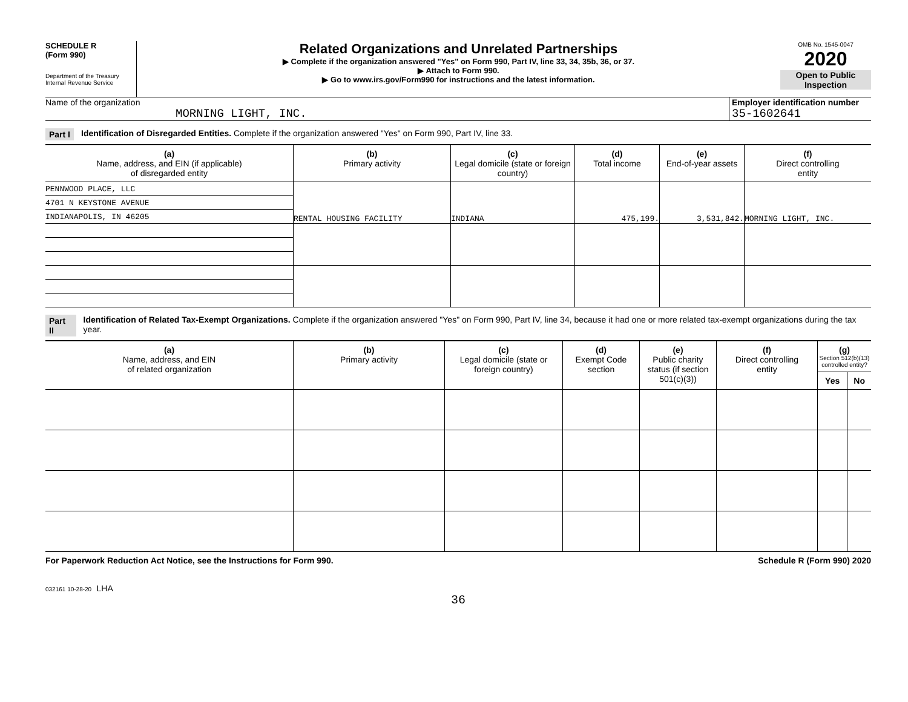SCHEDULE R
(Form 990)
Department of the Treasury
Internal Revenue Service
Related Organizations and Unrelated Partnerships
▶ Complete if the organization answered "Yes" on Form 990, Part IV, line 33, 34, 35b, 36, or 37.
▶ Attach to Form 990.
▶ Go to www.irs.gov/Form990 for instructions and the latest information.
OMB No. 1545-0047
2020
Open to Public Inspection
Name of the organization
MORNING LIGHT, INC.
Employer identification number
35-1602641
Part I Identification of Disregarded Entities. Complete if the organization answered "Yes" on Form 990, Part IV, line 33.
| (a) Name, address, and EIN (if applicable) of disregarded entity | (b) Primary activity | (c) Legal domicile (state or foreign country) | (d) Total income | (e) End-of-year assets | (f) Direct controlling entity |
| --- | --- | --- | --- | --- | --- |
| PENNWOOD PLACE, LLC | RENTAL HOUSING FACILITY | INDIANA | 475,199. | 3,531,842. | MORNING LIGHT, INC. |
| 4701 N KEYSTONE AVENUE | | | | | |
| INDIANAPOLIS, IN 46205 | | | | | |
Part II Identification of Related Tax-Exempt Organizations. Complete if the organization answered "Yes" on Form 990, Part IV, line 34, because it had one or more related tax-exempt organizations during the tax year.
| (a) Name, address, and EIN of related organization | (b) Primary activity | (c) Legal domicile (state or foreign country) | (d) Exempt Code section | (e) Public charity status (if section 501(c)(3)) | (f) Direct controlling entity | (g) Section 512(b)(13) controlled entity? | |
| --- | --- | --- | --- | --- | --- | --- | --- |
| | | | | | | Yes | No |
For Paperwork Reduction Act Notice, see the Instructions for Form 990. Schedule R (Form 990) 2020
032161 10-28-20 LHA
36